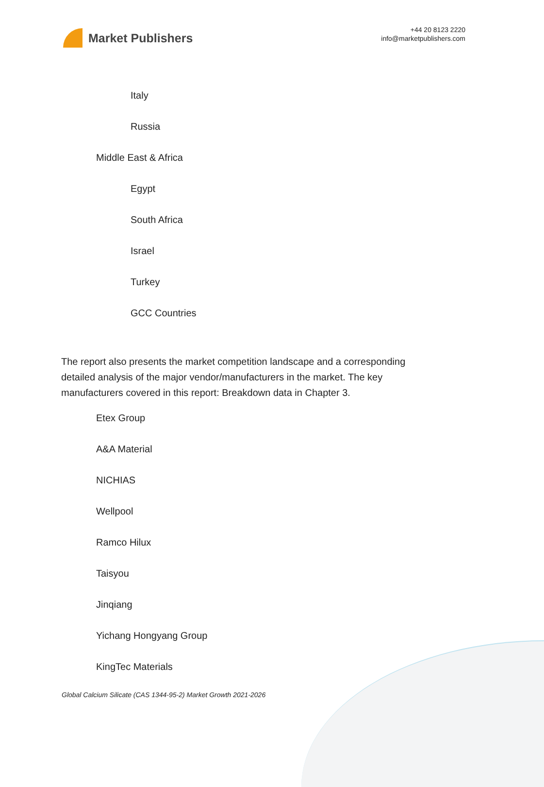Market Publishers
+44 20 8123 2220
info@marketpublishers.com
Italy
Russia
Middle East & Africa
Egypt
South Africa
Israel
Turkey
GCC Countries
The report also presents the market competition landscape and a corresponding detailed analysis of the major vendor/manufacturers in the market. The key manufacturers covered in this report: Breakdown data in Chapter 3.
Etex Group
A&A Material
NICHIAS
Wellpool
Ramco Hilux
Taisyou
Jinqiang
Yichang Hongyang Group
KingTec Materials
Global Calcium Silicate (CAS 1344-95-2) Market Growth 2021-2026